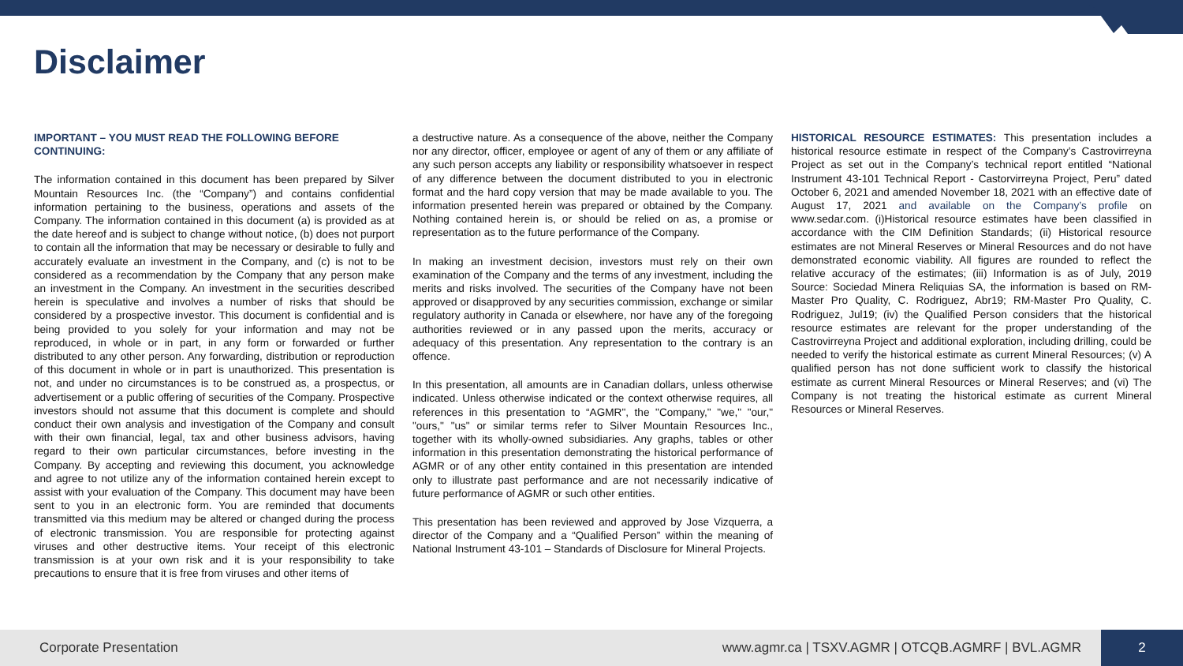Disclaimer
IMPORTANT – YOU MUST READ THE FOLLOWING BEFORE CONTINUING:
The information contained in this document has been prepared by Silver Mountain Resources Inc. (the “Company”) and contains confidential information pertaining to the business, operations and assets of the Company. The information contained in this document (a) is provided as at the date hereof and is subject to change without notice, (b) does not purport to contain all the information that may be necessary or desirable to fully and accurately evaluate an investment in the Company, and (c) is not to be considered as a recommendation by the Company that any person make an investment in the Company. An investment in the securities described herein is speculative and involves a number of risks that should be considered by a prospective investor. This document is confidential and is being provided to you solely for your information and may not be reproduced, in whole or in part, in any form or forwarded or further distributed to any other person. Any forwarding, distribution or reproduction of this document in whole or in part is unauthorized. This presentation is not, and under no circumstances is to be construed as, a prospectus, or advertisement or a public offering of securities of the Company. Prospective investors should not assume that this document is complete and should conduct their own analysis and investigation of the Company and consult with their own financial, legal, tax and other business advisors, having regard to their own particular circumstances, before investing in the Company. By accepting and reviewing this document, you acknowledge and agree to not utilize any of the information contained herein except to assist with your evaluation of the Company. This document may have been sent to you in an electronic form. You are reminded that documents transmitted via this medium may be altered or changed during the process of electronic transmission. You are responsible for protecting against viruses and other destructive items. Your receipt of this electronic transmission is at your own risk and it is your responsibility to take precautions to ensure that it is free from viruses and other items of
a destructive nature. As a consequence of the above, neither the Company nor any director, officer, employee or agent of any of them or any affiliate of any such person accepts any liability or responsibility whatsoever in respect of any difference between the document distributed to you in electronic format and the hard copy version that may be made available to you. The information presented herein was prepared or obtained by the Company. Nothing contained herein is, or should be relied on as, a promise or representation as to the future performance of the Company.
In making an investment decision, investors must rely on their own examination of the Company and the terms of any investment, including the merits and risks involved. The securities of the Company have not been approved or disapproved by any securities commission, exchange or similar regulatory authority in Canada or elsewhere, nor have any of the foregoing authorities reviewed or in any passed upon the merits, accuracy or adequacy of this presentation. Any representation to the contrary is an offence.
In this presentation, all amounts are in Canadian dollars, unless otherwise indicated. Unless otherwise indicated or the context otherwise requires, all references in this presentation to “AGMR", the "Company," "we," "our," "ours," "us" or similar terms refer to Silver Mountain Resources Inc., together with its wholly-owned subsidiaries. Any graphs, tables or other information in this presentation demonstrating the historical performance of AGMR or of any other entity contained in this presentation are intended only to illustrate past performance and are not necessarily indicative of future performance of AGMR or such other entities.
This presentation has been reviewed and approved by Jose Vizquerra, a director of the Company and a “Qualified Person” within the meaning of National Instrument 43-101 – Standards of Disclosure for Mineral Projects.
HISTORICAL RESOURCE ESTIMATES: This presentation includes a historical resource estimate in respect of the Company’s Castrovirreyna Project as set out in the Company’s technical report entitled “National Instrument 43-101 Technical Report - Castorvirreyna Project, Peru” dated October 6, 2021 and amended November 18, 2021 with an effective date of August 17, 2021 and available on the Company’s profile on www.sedar.com. (i)Historical resource estimates have been classified in accordance with the CIM Definition Standards; (ii) Historical resource estimates are not Mineral Reserves or Mineral Resources and do not have demonstrated economic viability. All figures are rounded to reflect the relative accuracy of the estimates; (iii) Information is as of July, 2019 Source: Sociedad Minera Reliquias SA, the information is based on RM-Master Pro Quality, C. Rodriguez, Abr19; RM-Master Pro Quality, C. Rodriguez, Jul19; (iv) the Qualified Person considers that the historical resource estimates are relevant for the proper understanding of the Castrovirreyna Project and additional exploration, including drilling, could be needed to verify the historical estimate as current Mineral Resources; (v) A qualified person has not done sufficient work to classify the historical estimate as current Mineral Resources or Mineral Reserves; and (vi) The Company is not treating the historical estimate as current Mineral Resources or Mineral Reserves.
Corporate Presentation www.agmr.ca | TSXV.AGMR | OTCQB.AGMRF | BVL.AGMR 2